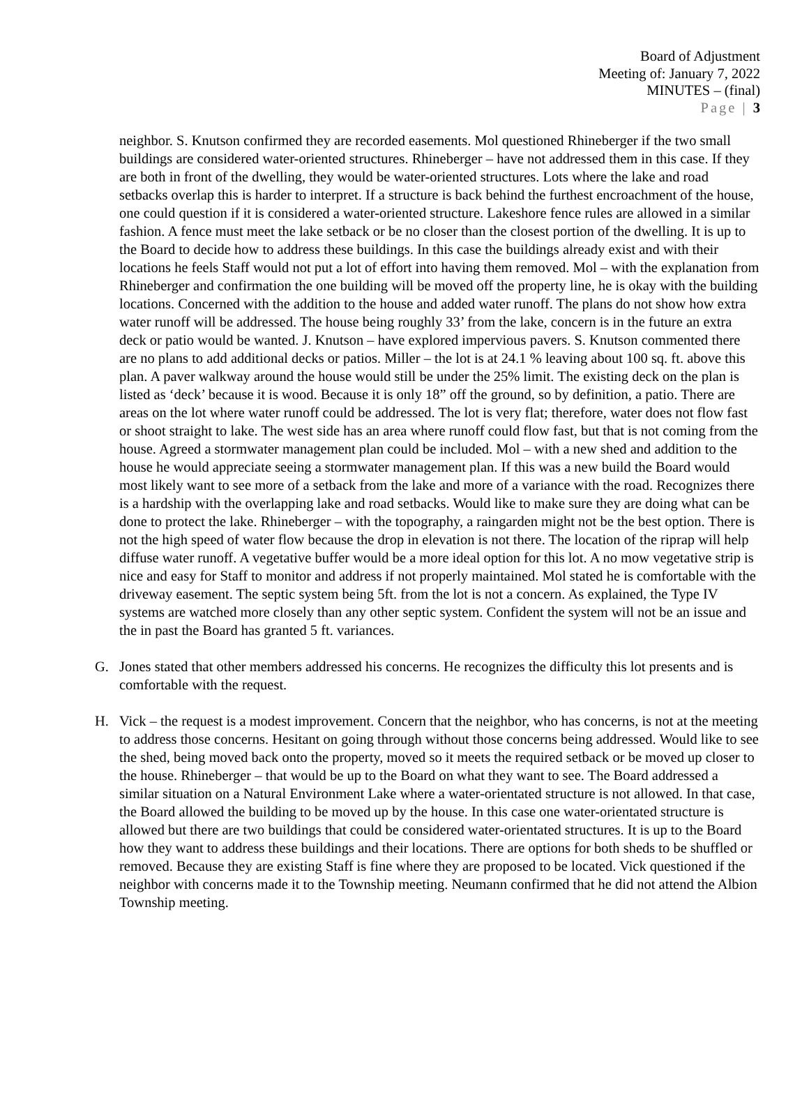Board of Adjustment
Meeting of: January 7, 2022
MINUTES – (final)
Page | 3
neighbor. S. Knutson confirmed they are recorded easements. Mol questioned Rhineberger if the two small buildings are considered water-oriented structures. Rhineberger – have not addressed them in this case. If they are both in front of the dwelling, they would be water-oriented structures. Lots where the lake and road setbacks overlap this is harder to interpret. If a structure is back behind the furthest encroachment of the house, one could question if it is considered a water-oriented structure. Lakeshore fence rules are allowed in a similar fashion. A fence must meet the lake setback or be no closer than the closest portion of the dwelling. It is up to the Board to decide how to address these buildings. In this case the buildings already exist and with their locations he feels Staff would not put a lot of effort into having them removed. Mol – with the explanation from Rhineberger and confirmation the one building will be moved off the property line, he is okay with the building locations. Concerned with the addition to the house and added water runoff. The plans do not show how extra water runoff will be addressed. The house being roughly 33’ from the lake, concern is in the future an extra deck or patio would be wanted. J. Knutson – have explored impervious pavers. S. Knutson commented there are no plans to add additional decks or patios. Miller – the lot is at 24.1 % leaving about 100 sq. ft. above this plan. A paver walkway around the house would still be under the 25% limit. The existing deck on the plan is listed as ‘deck’ because it is wood. Because it is only 18” off the ground, so by definition, a patio. There are areas on the lot where water runoff could be addressed. The lot is very flat; therefore, water does not flow fast or shoot straight to lake. The west side has an area where runoff could flow fast, but that is not coming from the house. Agreed a stormwater management plan could be included. Mol – with a new shed and addition to the house he would appreciate seeing a stormwater management plan. If this was a new build the Board would most likely want to see more of a setback from the lake and more of a variance with the road. Recognizes there is a hardship with the overlapping lake and road setbacks. Would like to make sure they are doing what can be done to protect the lake. Rhineberger – with the topography, a raingarden might not be the best option. There is not the high speed of water flow because the drop in elevation is not there. The location of the riprap will help diffuse water runoff. A vegetative buffer would be a more ideal option for this lot. A no mow vegetative strip is nice and easy for Staff to monitor and address if not properly maintained. Mol stated he is comfortable with the driveway easement. The septic system being 5ft. from the lot is not a concern. As explained, the Type IV systems are watched more closely than any other septic system. Confident the system will not be an issue and the in past the Board has granted 5 ft. variances.
G. Jones stated that other members addressed his concerns. He recognizes the difficulty this lot presents and is comfortable with the request.
H. Vick – the request is a modest improvement. Concern that the neighbor, who has concerns, is not at the meeting to address those concerns. Hesitant on going through without those concerns being addressed. Would like to see the shed, being moved back onto the property, moved so it meets the required setback or be moved up closer to the house. Rhineberger – that would be up to the Board on what they want to see. The Board addressed a similar situation on a Natural Environment Lake where a water-orientated structure is not allowed. In that case, the Board allowed the building to be moved up by the house. In this case one water-orientated structure is allowed but there are two buildings that could be considered water-orientated structures. It is up to the Board how they want to address these buildings and their locations. There are options for both sheds to be shuffled or removed. Because they are existing Staff is fine where they are proposed to be located. Vick questioned if the neighbor with concerns made it to the Township meeting. Neumann confirmed that he did not attend the Albion Township meeting.